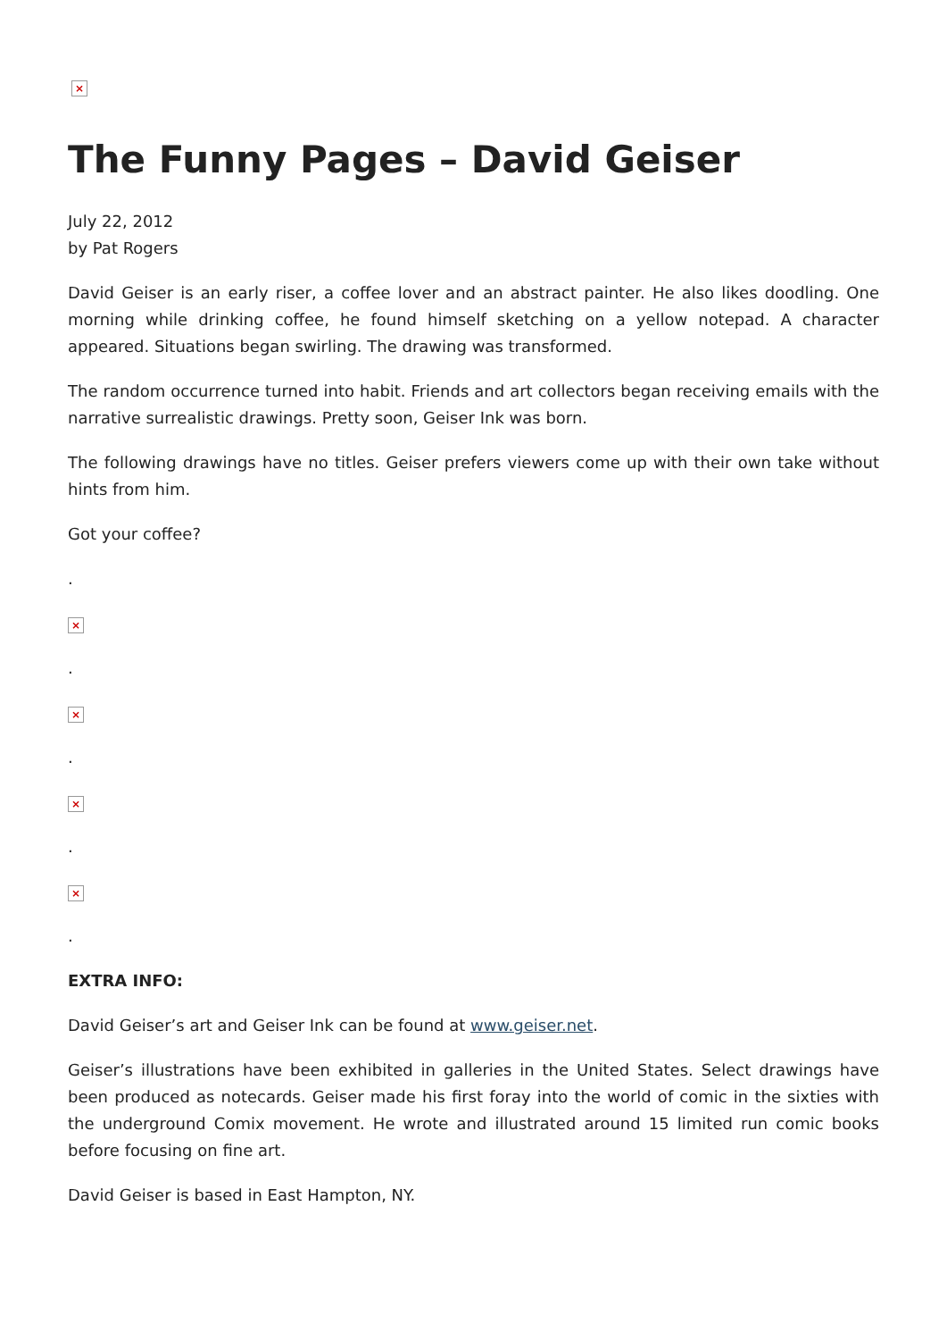×
The Funny Pages – David Geiser
July 22, 2012
by Pat Rogers
David Geiser is an early riser, a coffee lover and an abstract painter. He also likes doodling. One morning while drinking coffee, he found himself sketching on a yellow notepad. A character appeared. Situations began swirling. The drawing was transformed.
The random occurrence turned into habit. Friends and art collectors began receiving emails with the narrative surrealistic drawings. Pretty soon, Geiser Ink was born.
The following drawings have no titles. Geiser prefers viewers come up with their own take without hints from him.
Got your coffee?
.
×
.
×
.
×
.
×
.
EXTRA INFO:
David Geiser’s art and Geiser Ink can be found at www.geiser.net.
Geiser’s illustrations have been exhibited in galleries in the United States. Select drawings have been produced as notecards. Geiser made his first foray into the world of comic in the sixties with the underground Comix movement. He wrote and illustrated around 15 limited run comic books before focusing on fine art.
David Geiser is based in East Hampton, NY.